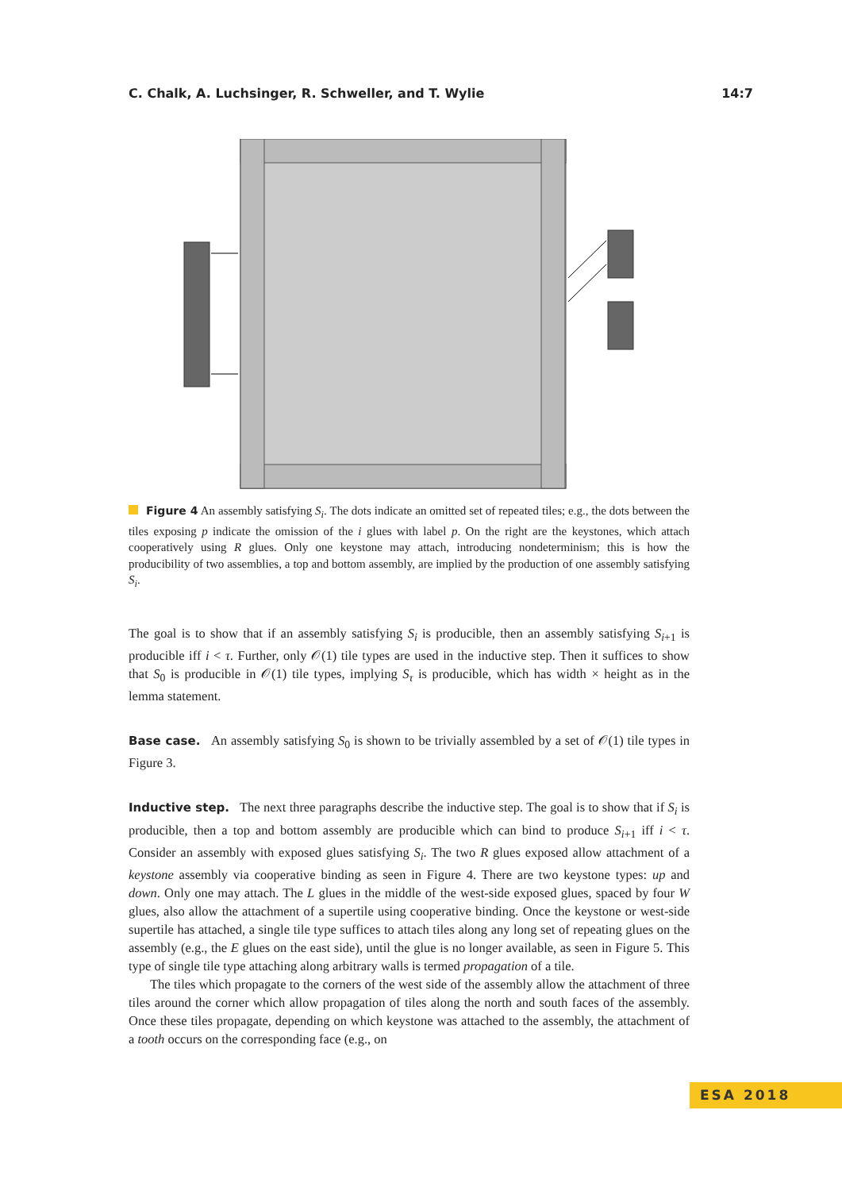C. Chalk, A. Luchsinger, R. Schweller, and T. Wylie 14:7
Figure 4 An assembly satisfying S<sub>i</sub>. The dots indicate an omitted set of repeated tiles; e.g., the dots between the tiles exposing p indicate the omission of the i glues with label p. On the right are the keystones, which attach cooperatively using R glues. Only one keystone may attach, introducing nondeterminism; this is how the producibility of two assemblies, a top and bottom assembly, are implied by the production of one assembly satisfying S<sub>i</sub>.
The goal is to show that if an assembly satisfying S<sub>i</sub> is producible, then an assembly satisfying S<sub>i+1</sub> is producible iff i < τ. Further, only 𝒪(1) tile types are used in the inductive step. Then it suffices to show that S<sub>0</sub> is producible in 𝒪(1) tile types, implying S<sub>τ</sub> is producible, which has width × height as in the lemma statement.
Base case. An assembly satisfying S<sub>0</sub> is shown to be trivially assembled by a set of 𝒪(1) tile types in Figure 3.
Inductive step. The next three paragraphs describe the inductive step. The goal is to show that if S<sub>i</sub> is producible, then a top and bottom assembly are producible which can bind to produce S<sub>i+1</sub> iff i < τ. Consider an assembly with exposed glues satisfying S<sub>i</sub>. The two R glues exposed allow attachment of a keystone assembly via cooperative binding as seen in Figure 4. There are two keystone types: up and down. Only one may attach. The L glues in the middle of the west-side exposed glues, spaced by four W glues, also allow the attachment of a supertile using cooperative binding. Once the keystone or west-side supertile has attached, a single tile type suffices to attach tiles along any long set of repeating glues on the assembly (e.g., the E glues on the east side), until the glue is no longer available, as seen in Figure 5. This type of single tile type attaching along arbitrary walls is termed propagation of a tile.
The tiles which propagate to the corners of the west side of the assembly allow the attachment of three tiles around the corner which allow propagation of tiles along the north and south faces of the assembly. Once these tiles propagate, depending on which keystone was attached to the assembly, the attachment of a tooth occurs on the corresponding face (e.g., on
ESA 2018